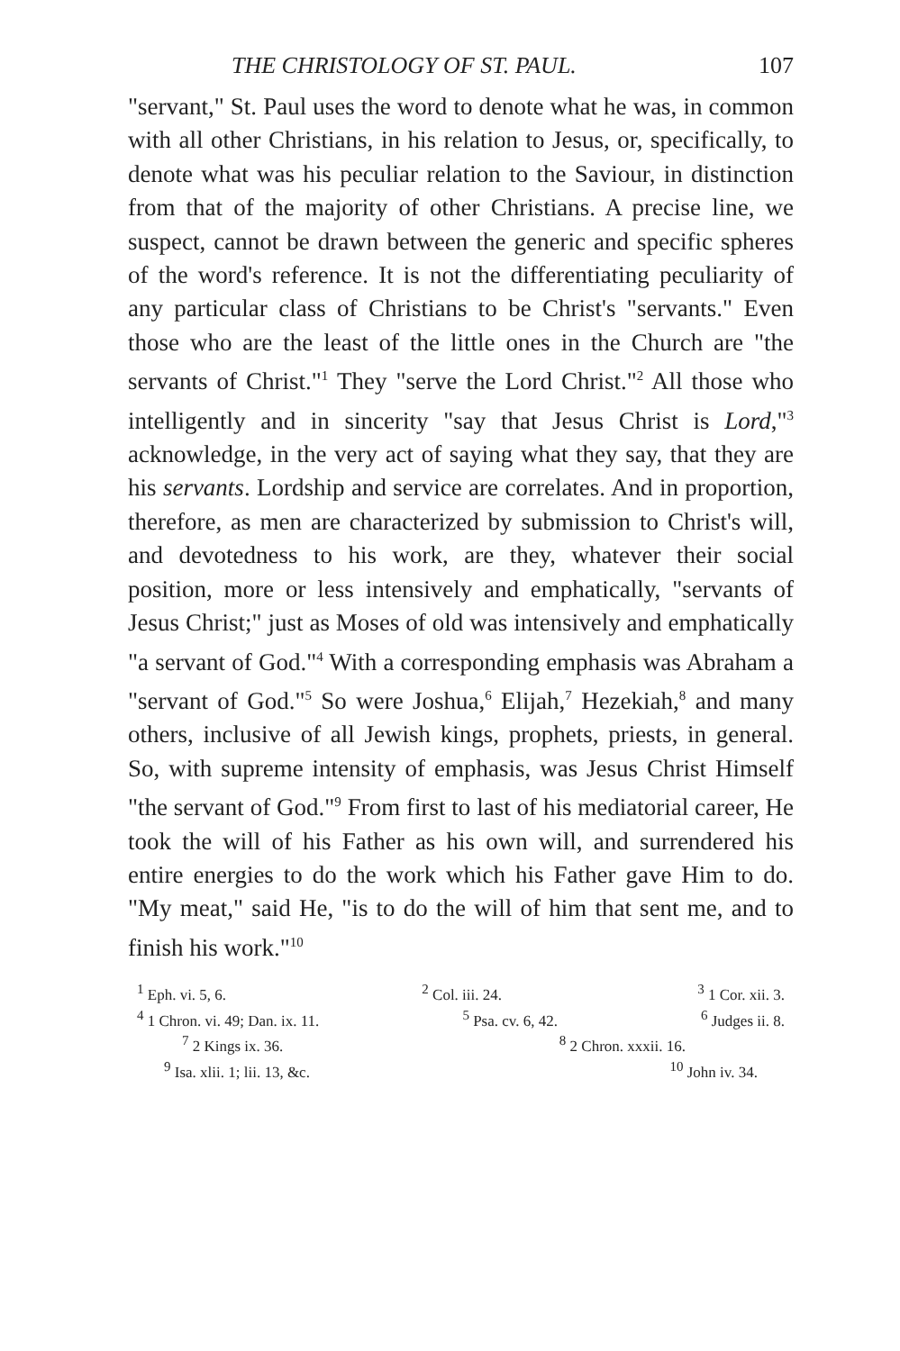THE CHRISTOLOGY OF ST. PAUL. 107
"servant," St. Paul uses the word to denote what he was, in common with all other Christians, in his relation to Jesus, or, specifically, to denote what was his peculiar relation to the Saviour, in distinction from that of the majority of other Christians. A precise line, we suspect, cannot be drawn between the generic and specific spheres of the word's reference. It is not the differentiating peculiarity of any particular class of Christians to be Christ's "servants." Even those who are the least of the little ones in the Church are "the servants of Christ."<sup>1</sup> They "serve the Lord Christ."<sup>2</sup> All those who intelligently and in sincerity "say that Jesus Christ is Lord,"<sup>3</sup> acknowledge, in the very act of saying what they say, that they are his servants. Lordship and service are correlates. And in proportion, therefore, as men are characterized by submission to Christ's will, and devotedness to his work, are they, whatever their social position, more or less intensively and emphatically, "servants of Jesus Christ;" just as Moses of old was intensively and emphatically "a servant of God."<sup>4</sup> With a corresponding emphasis was Abraham a "servant of God."<sup>5</sup> So were Joshua,<sup>6</sup> Elijah,<sup>7</sup> Hezekiah,<sup>8</sup> and many others, inclusive of all Jewish kings, prophets, priests, in general. So, with supreme intensity of emphasis, was Jesus Christ Himself "the servant of God."<sup>9</sup> From first to last of his mediatorial career, He took the will of his Father as his own will, and surrendered his entire energies to do the work which his Father gave Him to do. "My meat," said He, "is to do the will of him that sent me, and to finish his work."<sup>10</sup>
<sup>1</sup> Eph. vi. 5, 6. <sup>2</sup> Col. iii. 24. <sup>3</sup> 1 Cor. xii. 3.
<sup>4</sup> 1 Chron. vi. 49; Dan. ix. 11. <sup>5</sup> Psa. cv. 6, 42. <sup>6</sup> Judges ii. 8.
<sup>7</sup> 2 Kings ix. 36. <sup>8</sup> 2 Chron. xxxii. 16.
<sup>9</sup> Isa. xlii. 1; lii. 13, &c. <sup>10</sup> John iv. 34.